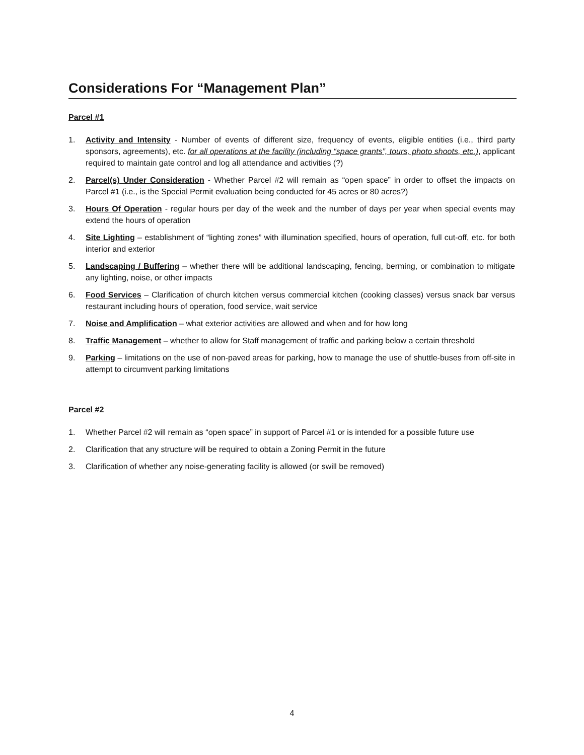Considerations For “Management Plan”
Parcel #1
1. Activity and Intensity - Number of events of different size, frequency of events, eligible entities (i.e., third party sponsors, agreements), etc. for all operations at the facility (including “space grants”, tours, photo shoots, etc.), applicant required to maintain gate control and log all attendance and activities (?)
2. Parcel(s) Under Consideration - Whether Parcel #2 will remain as “open space” in order to offset the impacts on Parcel #1 (i.e., is the Special Permit evaluation being conducted for 45 acres or 80 acres?)
3. Hours Of Operation - regular hours per day of the week and the number of days per year when special events may extend the hours of operation
4. Site Lighting – establishment of “lighting zones” with illumination specified, hours of operation, full cut-off, etc. for both interior and exterior
5. Landscaping / Buffering – whether there will be additional landscaping, fencing, berming, or combination to mitigate any lighting, noise, or other impacts
6. Food Services – Clarification of church kitchen versus commercial kitchen (cooking classes) versus snack bar versus restaurant including hours of operation, food service, wait service
7. Noise and Amplification – what exterior activities are allowed and when and for how long
8. Traffic Management – whether to allow for Staff management of traffic and parking below a certain threshold
9. Parking – limitations on the use of non-paved areas for parking, how to manage the use of shuttle-buses from off-site in attempt to circumvent parking limitations
Parcel #2
1. Whether Parcel #2 will remain as “open space” in support of Parcel #1 or is intended for a possible future use
2. Clarification that any structure will be required to obtain a Zoning Permit in the future
3. Clarification of whether any noise-generating facility is allowed (or swill be removed)
4